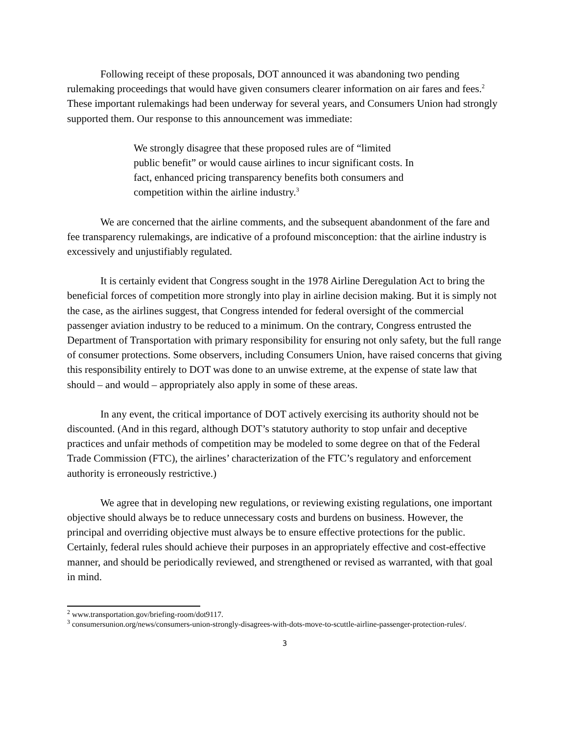Following receipt of these proposals, DOT announced it was abandoning two pending rulemaking proceedings that would have given consumers clearer information on air fares and fees.<sup>2</sup> These important rulemakings had been underway for several years, and Consumers Union had strongly supported them. Our response to this announcement was immediate:
We strongly disagree that these proposed rules are of “limited public benefit” or would cause airlines to incur significant costs. In fact, enhanced pricing transparency benefits both consumers and competition within the airline industry.<sup>3</sup>
We are concerned that the airline comments, and the subsequent abandonment of the fare and fee transparency rulemakings, are indicative of a profound misconception: that the airline industry is excessively and unjustifiably regulated.
It is certainly evident that Congress sought in the 1978 Airline Deregulation Act to bring the beneficial forces of competition more strongly into play in airline decision making. But it is simply not the case, as the airlines suggest, that Congress intended for federal oversight of the commercial passenger aviation industry to be reduced to a minimum. On the contrary, Congress entrusted the Department of Transportation with primary responsibility for ensuring not only safety, but the full range of consumer protections. Some observers, including Consumers Union, have raised concerns that giving this responsibility entirely to DOT was done to an unwise extreme, at the expense of state law that should – and would – appropriately also apply in some of these areas.
In any event, the critical importance of DOT actively exercising its authority should not be discounted. (And in this regard, although DOT’s statutory authority to stop unfair and deceptive practices and unfair methods of competition may be modeled to some degree on that of the Federal Trade Commission (FTC), the airlines’ characterization of the FTC’s regulatory and enforcement authority is erroneously restrictive.)
We agree that in developing new regulations, or reviewing existing regulations, one important objective should always be to reduce unnecessary costs and burdens on business. However, the principal and overriding objective must always be to ensure effective protections for the public. Certainly, federal rules should achieve their purposes in an appropriately effective and cost-effective manner, and should be periodically reviewed, and strengthened or revised as warranted, with that goal in mind.
<sup>2</sup> www.transportation.gov/briefing-room/dot9117.
<sup>3</sup> consumersunion.org/news/consumers-union-strongly-disagrees-with-dots-move-to-scuttle-airline-passenger-protection-rules/.
3